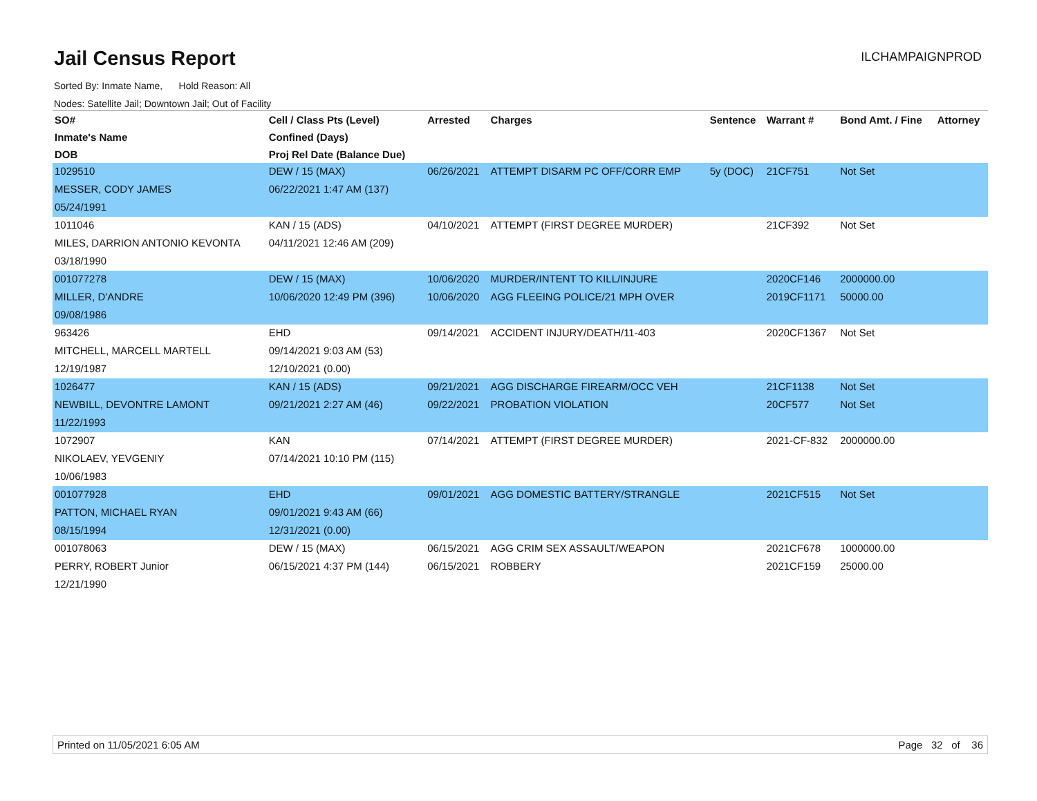Jail Census Report
ILCHAMPAIGNPROD
Sorted By: Inmate Name, Hold Reason: All
Nodes: Satellite Jail; Downtown Jail; Out of Facility
| SO# | Cell / Class Pts (Level) | Arrested | Charges | Sentence | Warrant # | Bond Amt. / Fine | Attorney |
| --- | --- | --- | --- | --- | --- | --- | --- |
| Inmate's Name | Confined (Days) | | | | | | |
| DOB | Proj Rel Date (Balance Due) | | | | | | |
| 1029510 | DEW / 15 (MAX) | 06/26/2021 | ATTEMPT DISARM PC OFF/CORR EMP | 5y (DOC) | 21CF751 | Not Set | |
| MESSER, CODY JAMES | 06/22/2021 1:47 AM (137) | | | | | | |
| 05/24/1991 | | | | | | | |
| 1011046 | KAN / 15 (ADS) | 04/10/2021 | ATTEMPT (FIRST DEGREE MURDER) | | 21CF392 | Not Set | |
| MILES, DARRION ANTONIO KEVONTA | 04/11/2021 12:46 AM (209) | | | | | | |
| 03/18/1990 | | | | | | | |
| 001077278 | DEW / 15 (MAX) | 10/06/2020 | MURDER/INTENT TO KILL/INJURE | | 2020CF146 | 2000000.00 | |
| MILLER, D'ANDRE | 10/06/2020 12:49 PM (396) | 10/06/2020 | AGG FLEEING POLICE/21 MPH OVER | | 2019CF1171 | 50000.00 | |
| 09/08/1986 | | | | | | | |
| 963426 | EHD | 09/14/2021 | ACCIDENT INJURY/DEATH/11-403 | | 2020CF1367 | Not Set | |
| MITCHELL, MARCELL MARTELL | 09/14/2021 9:03 AM (53) | | | | | | |
| 12/19/1987 | 12/10/2021 (0.00) | | | | | | |
| 1026477 | KAN / 15 (ADS) | 09/21/2021 | AGG DISCHARGE FIREARM/OCC VEH | | 21CF1138 | Not Set | |
| NEWBILL, DEVONTRE LAMONT | 09/21/2021 2:27 AM (46) | 09/22/2021 | PROBATION VIOLATION | | 20CF577 | Not Set | |
| 11/22/1993 | | | | | | | |
| 1072907 | KAN | 07/14/2021 | ATTEMPT (FIRST DEGREE MURDER) | | 2021-CF-832 | 2000000.00 | |
| NIKOLAEV, YEVGENIY | 07/14/2021 10:10 PM (115) | | | | | | |
| 10/06/1983 | | | | | | | |
| 001077928 | EHD | 09/01/2021 | AGG DOMESTIC BATTERY/STRANGLE | | 2021CF515 | Not Set | |
| PATTON, MICHAEL RYAN | 09/01/2021 9:43 AM (66) | | | | | | |
| 08/15/1994 | 12/31/2021 (0.00) | | | | | | |
| 001078063 | DEW / 15 (MAX) | 06/15/2021 | AGG CRIM SEX ASSAULT/WEAPON | | 2021CF678 | 1000000.00 | |
| PERRY, ROBERT Junior | 06/15/2021 4:37 PM (144) | 06/15/2021 | ROBBERY | | 2021CF159 | 25000.00 | |
| 12/21/1990 | | | | | | | |
Printed on 11/05/2021 6:05 AM Page 32 of 36